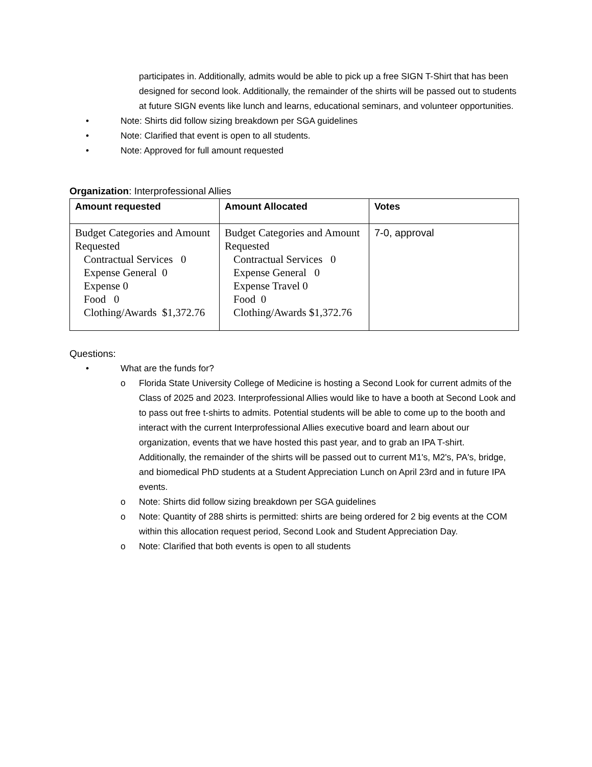participates in. Additionally, admits would be able to pick up a free SIGN T-Shirt that has been designed for second look. Additionally, the remainder of the shirts will be passed out to students at future SIGN events like lunch and learns, educational seminars, and volunteer opportunities.
• Note: Shirts did follow sizing breakdown per SGA guidelines
• Note: Clarified that event is open to all students.
• Note: Approved for full amount requested
Organization: Interprofessional Allies
| Amount requested | Amount Allocated | Votes |
| --- | --- | --- |
| Budget Categories and Amount Requested Contractual Services 0 Expense General 0 Expense 0 Food 0 Clothing/Awards $1,372.76 | Budget Categories and Amount Requested Contractual Services 0 Expense General 0 Expense Travel 0 Food 0 Clothing/Awards $1,372.76 | 7-0, approval |
Questions:
• What are the funds for?
o Florida State University College of Medicine is hosting a Second Look for current admits of the Class of 2025 and 2023. Interprofessional Allies would like to have a booth at Second Look and to pass out free t-shirts to admits. Potential students will be able to come up to the booth and interact with the current Interprofessional Allies executive board and learn about our organization, events that we have hosted this past year, and to grab an IPA T-shirt.
Additionally, the remainder of the shirts will be passed out to current M1's, M2's, PA's, bridge, and biomedical PhD students at a Student Appreciation Lunch on April 23rd and in future IPA events.
o Note: Shirts did follow sizing breakdown per SGA guidelines
o Note: Quantity of 288 shirts is permitted: shirts are being ordered for 2 big events at the COM within this allocation request period, Second Look and Student Appreciation Day.
o Note: Clarified that both events is open to all students